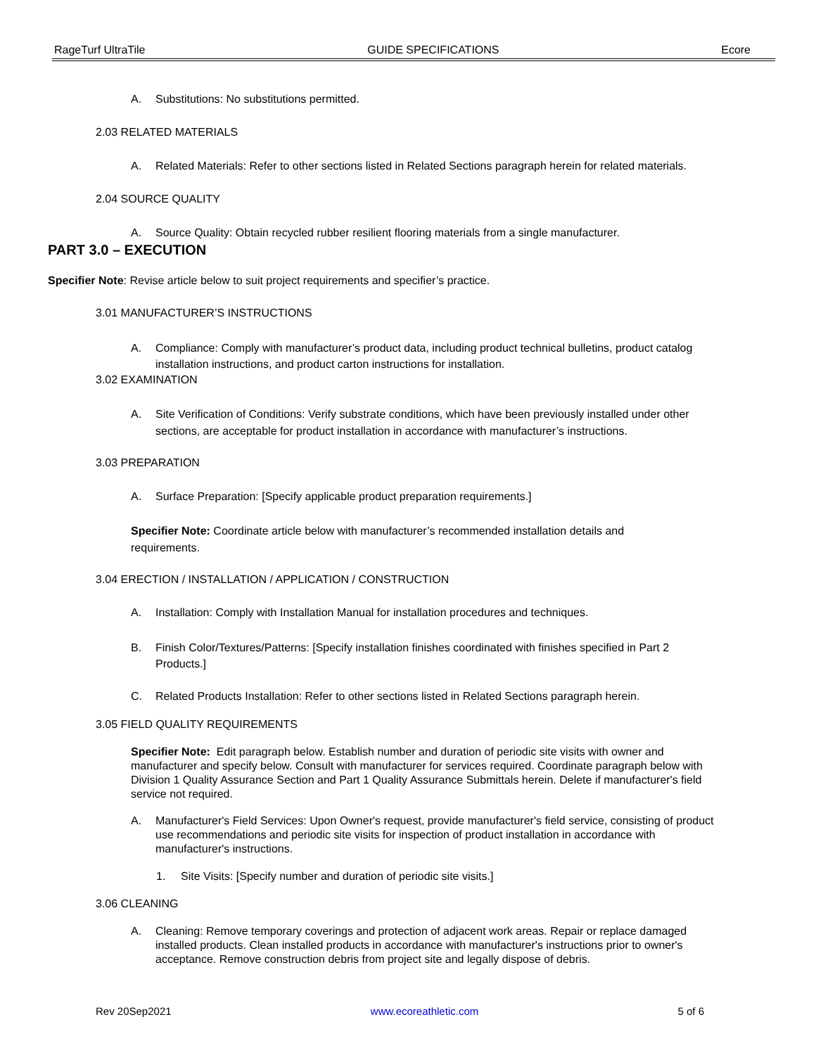RageTurf UltraTile GUIDE SPECIFICATIONS Ecore
A. Substitutions: No substitutions permitted.
2.03 RELATED MATERIALS
A. Related Materials: Refer to other sections listed in Related Sections paragraph herein for related materials.
2.04 SOURCE QUALITY
A. Source Quality: Obtain recycled rubber resilient flooring materials from a single manufacturer.
PART 3.0 – EXECUTION
Specifier Note: Revise article below to suit project requirements and specifier’s practice.
3.01 MANUFACTURER’S INSTRUCTIONS
A. Compliance: Comply with manufacturer’s product data, including product technical bulletins, product catalog installation instructions, and product carton instructions for installation.
3.02 EXAMINATION
A. Site Verification of Conditions: Verify substrate conditions, which have been previously installed under other sections, are acceptable for product installation in accordance with manufacturer’s instructions.
3.03 PREPARATION
A. Surface Preparation: [Specify applicable product preparation requirements.]
Specifier Note: Coordinate article below with manufacturer’s recommended installation details and requirements.
3.04 ERECTION / INSTALLATION / APPLICATION / CONSTRUCTION
A. Installation: Comply with Installation Manual for installation procedures and techniques.
B. Finish Color/Textures/Patterns: [Specify installation finishes coordinated with finishes specified in Part 2 Products.]
C. Related Products Installation: Refer to other sections listed in Related Sections paragraph herein.
3.05 FIELD QUALITY REQUIREMENTS
Specifier Note: Edit paragraph below. Establish number and duration of periodic site visits with owner and manufacturer and specify below. Consult with manufacturer for services required. Coordinate paragraph below with Division 1 Quality Assurance Section and Part 1 Quality Assurance Submittals herein. Delete if manufacturer's field service not required.
A. Manufacturer's Field Services: Upon Owner's request, provide manufacturer's field service, consisting of product use recommendations and periodic site visits for inspection of product installation in accordance with manufacturer's instructions.
1. Site Visits: [Specify number and duration of periodic site visits.]
3.06 CLEANING
A. Cleaning: Remove temporary coverings and protection of adjacent work areas. Repair or replace damaged installed products. Clean installed products in accordance with manufacturer's instructions prior to owner's acceptance. Remove construction debris from project site and legally dispose of debris.
Rev 20Sep2021 www.ecoreathletic.com 5 of 6